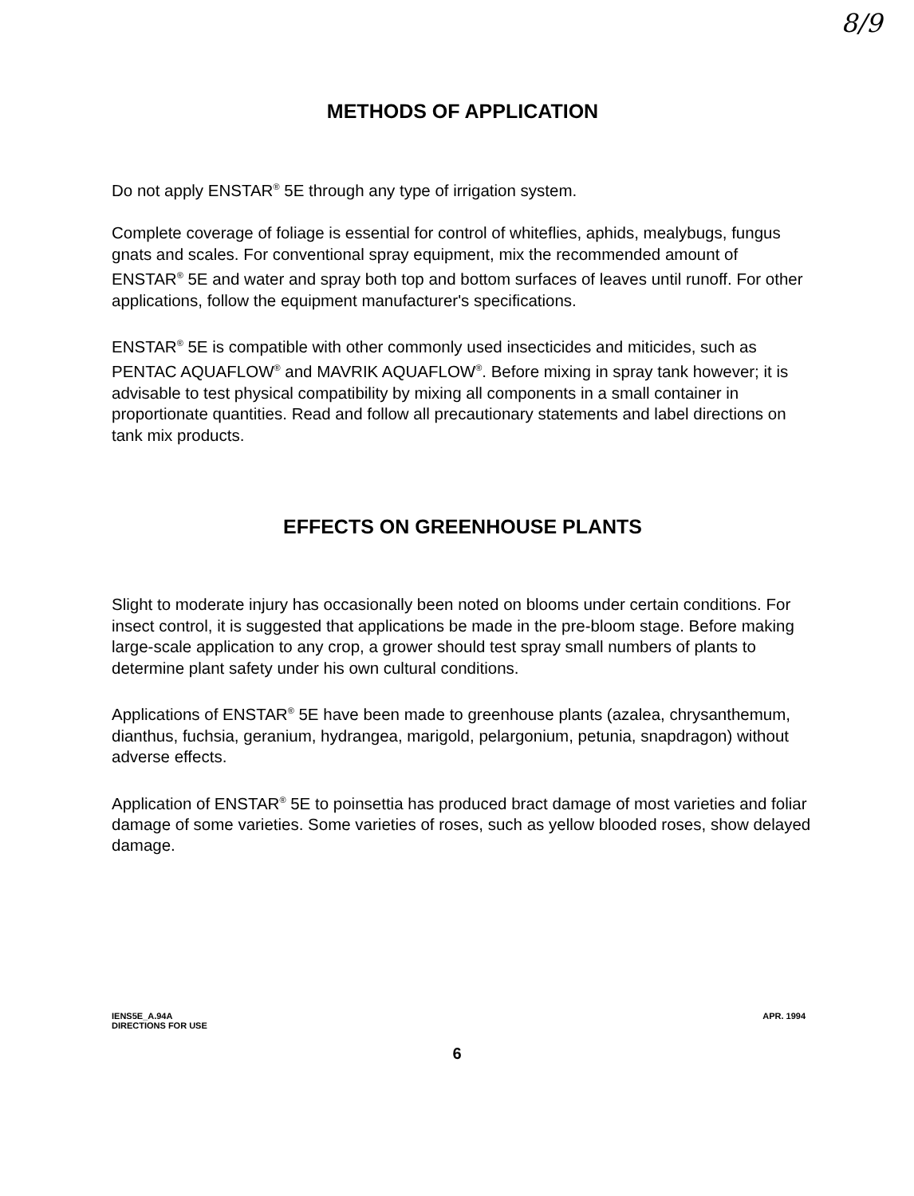8/9
METHODS OF APPLICATION
Do not apply ENSTAR<sup>®</sup> 5E through any type of irrigation system.
Complete coverage of foliage is essential for control of whiteflies, aphids, mealybugs, fungus gnats and scales. For conventional spray equipment, mix the recommended amount of ENSTAR<sup>®</sup> 5E and water and spray both top and bottom surfaces of leaves until runoff. For other applications, follow the equipment manufacturer's specifications.
ENSTAR<sup>®</sup> 5E is compatible with other commonly used insecticides and miticides, such as PENTAC AQUAFLOW<sup>®</sup> and MAVRIK AQUAFLOW<sup>®</sup>. Before mixing in spray tank however; it is advisable to test physical compatibility by mixing all components in a small container in proportionate quantities. Read and follow all precautionary statements and label directions on tank mix products.
EFFECTS ON GREENHOUSE PLANTS
Slight to moderate injury has occasionally been noted on blooms under certain conditions. For insect control, it is suggested that applications be made in the pre-bloom stage. Before making large-scale application to any crop, a grower should test spray small numbers of plants to determine plant safety under his own cultural conditions.
Applications of ENSTAR<sup>®</sup> 5E have been made to greenhouse plants (azalea, chrysanthemum, dianthus, fuchsia, geranium, hydrangea, marigold, pelargonium, petunia, snapdragon) without adverse effects.
Application of ENSTAR<sup>®</sup> 5E to poinsettia has produced bract damage of most varieties and foliar damage of some varieties. Some varieties of roses, such as yellow blooded roses, show delayed damage.
IENS5E_A.94A
DIRECTIONS FOR USE
APR. 1994
6